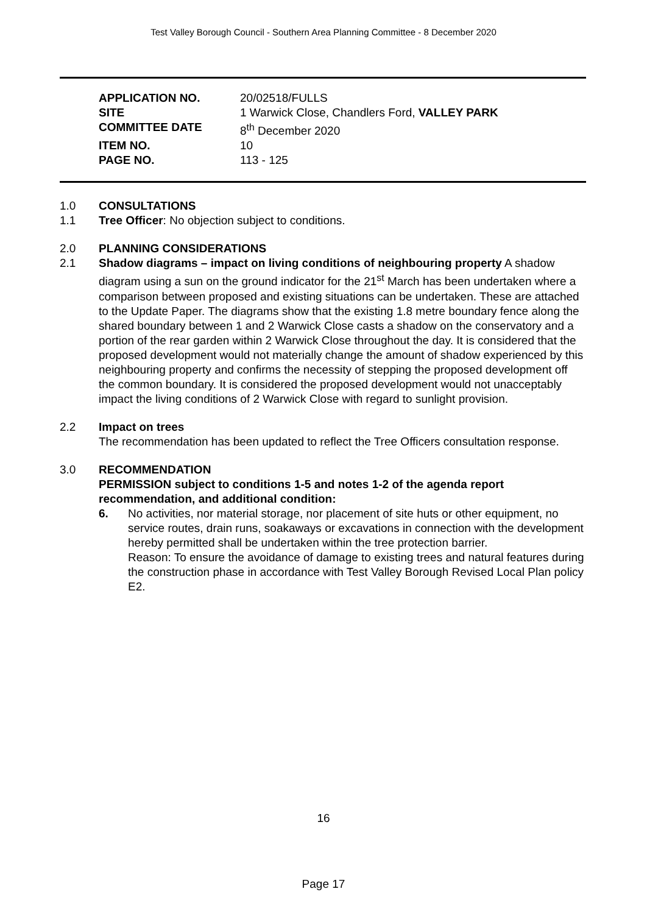Test Valley Borough Council - Southern Area Planning Committee - 8 December 2020
| APPLICATION NO. | 20/02518/FULLS |
| SITE | 1 Warwick Close, Chandlers Ford, VALLEY PARK |
| COMMITTEE DATE | 8<sup>th</sup> December 2020 |
| ITEM NO. | 10 |
| PAGE NO. | 113 - 125 |
1.0 CONSULTATIONS
1.1 Tree Officer: No objection subject to conditions.
2.0 PLANNING CONSIDERATIONS
2.1 Shadow diagrams – impact on living conditions of neighbouring property A shadow diagram using a sun on the ground indicator for the 21<sup>st</sup> March has been undertaken where a comparison between proposed and existing situations can be undertaken. These are attached to the Update Paper. The diagrams show that the existing 1.8 metre boundary fence along the shared boundary between 1 and 2 Warwick Close casts a shadow on the conservatory and a portion of the rear garden within 2 Warwick Close throughout the day. It is considered that the proposed development would not materially change the amount of shadow experienced by this neighbouring property and confirms the necessity of stepping the proposed development off the common boundary. It is considered the proposed development would not unacceptably impact the living conditions of 2 Warwick Close with regard to sunlight provision.
2.2 Impact on trees
The recommendation has been updated to reflect the Tree Officers consultation response.
3.0 RECOMMENDATION
PERMISSION subject to conditions 1-5 and notes 1-2 of the agenda report recommendation, and additional condition:
6. No activities, nor material storage, nor placement of site huts or other equipment, no service routes, drain runs, soakaways or excavations in connection with the development hereby permitted shall be undertaken within the tree protection barrier.
Reason: To ensure the avoidance of damage to existing trees and natural features during the construction phase in accordance with Test Valley Borough Revised Local Plan policy E2.
16
Page 17